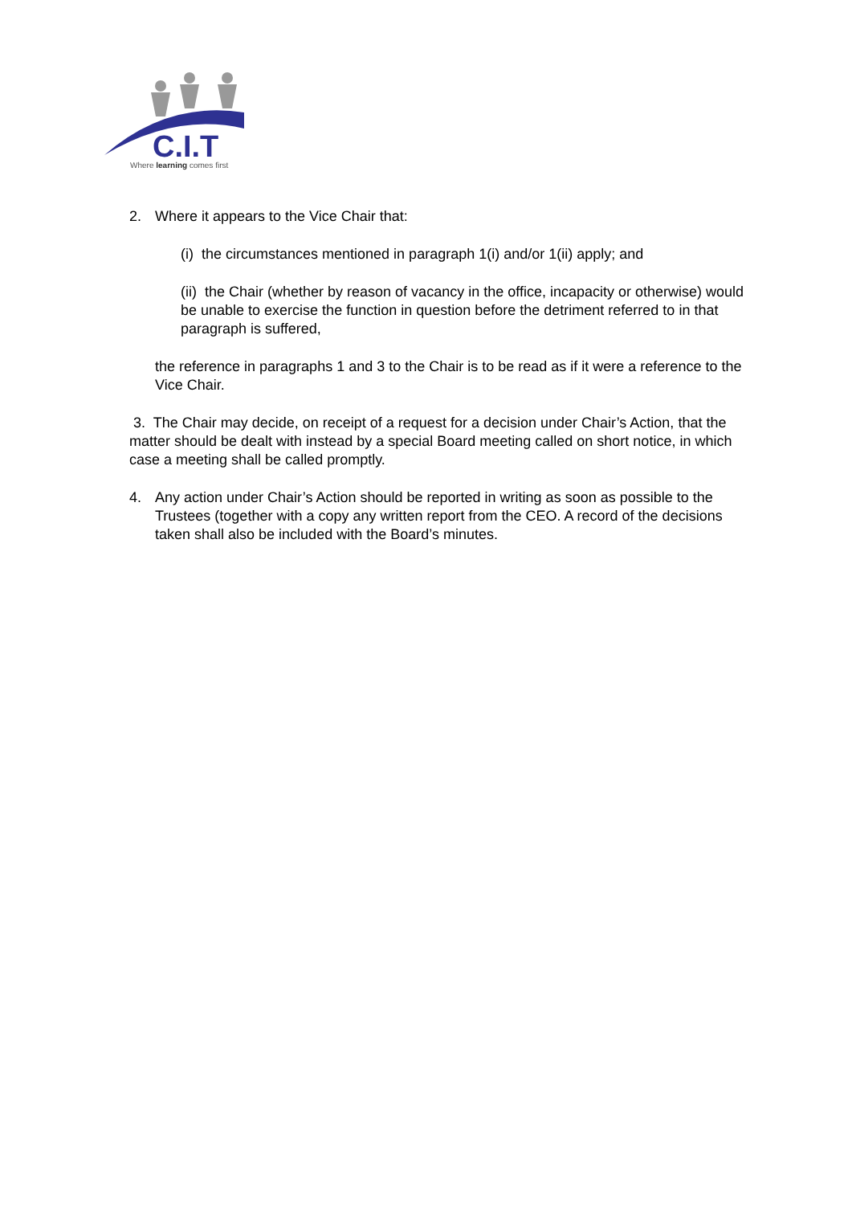C.I.T
Where learning comes first
2. Where it appears to the Vice Chair that:
(i) the circumstances mentioned in paragraph 1(i) and/or 1(ii) apply; and
(ii) the Chair (whether by reason of vacancy in the office, incapacity or otherwise) would be unable to exercise the function in question before the detriment referred to in that paragraph is suffered,
the reference in paragraphs 1 and 3 to the Chair is to be read as if it were a reference to the Vice Chair.
3. The Chair may decide, on receipt of a request for a decision under Chair’s Action, that the matter should be dealt with instead by a special Board meeting called on short notice, in which case a meeting shall be called promptly.
4. Any action under Chair’s Action should be reported in writing as soon as possible to the Trustees (together with a copy any written report from the CEO. A record of the decisions taken shall also be included with the Board’s minutes.